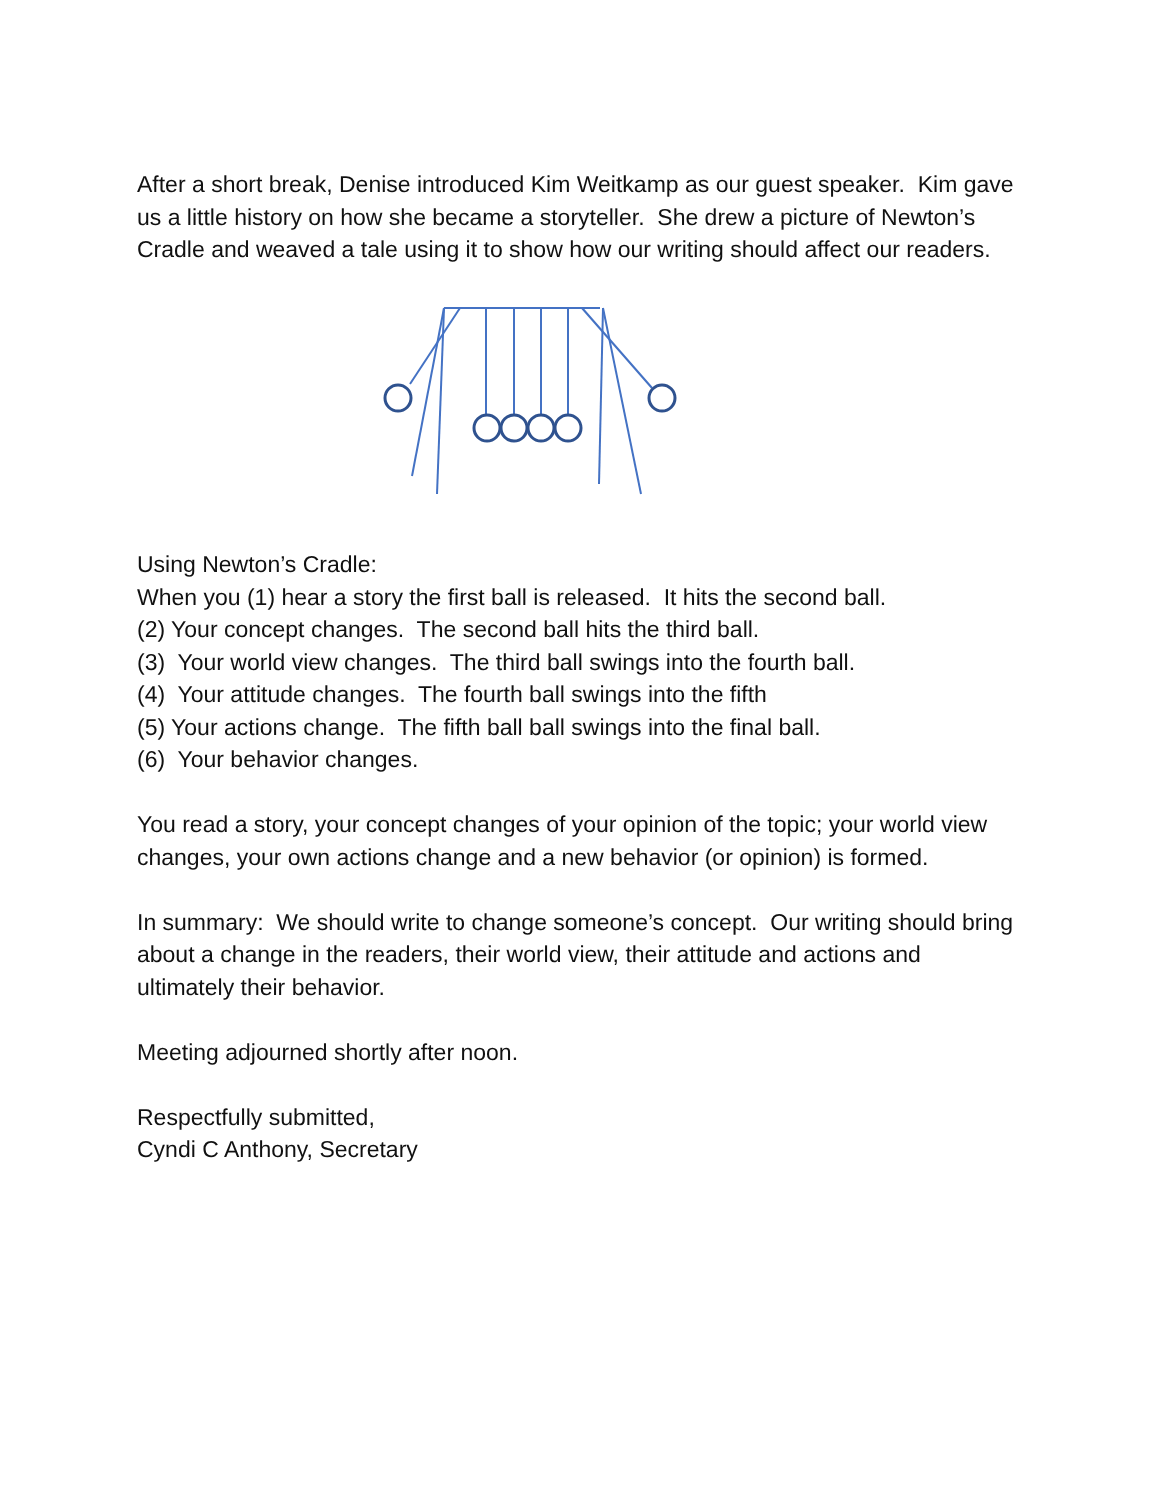After a short break, Denise introduced Kim Weitkamp as our guest speaker. Kim gave us a little history on how she became a storyteller. She drew a picture of Newton’s Cradle and weaved a tale using it to show how our writing should affect our readers.
Using Newton’s Cradle:
When you (1) hear a story the first ball is released. It hits the second ball.
(2) Your concept changes. The second ball hits the third ball.
(3) Your world view changes. The third ball swings into the fourth ball.
(4) Your attitude changes. The fourth ball swings into the fifth
(5) Your actions change. The fifth ball ball swings into the final ball.
(6) Your behavior changes.
You read a story, your concept changes of your opinion of the topic; your world view changes, your own actions change and a new behavior (or opinion) is formed.
In summary: We should write to change someone’s concept. Our writing should bring about a change in the readers, their world view, their attitude and actions and ultimately their behavior.
Meeting adjourned shortly after noon.
Respectfully submitted,
Cyndi C Anthony, Secretary